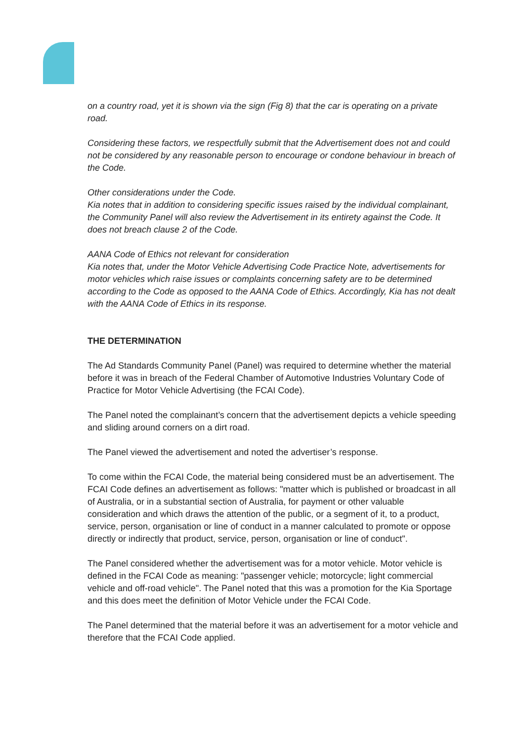on a country road, yet it is shown via the sign (Fig 8) that the car is operating on a private road.
Considering these factors, we respectfully submit that the Advertisement does not and could not be considered by any reasonable person to encourage or condone behaviour in breach of the Code.
Other considerations under the Code.
Kia notes that in addition to considering specific issues raised by the individual complainant, the Community Panel will also review the Advertisement in its entirety against the Code. It does not breach clause 2 of the Code.
AANA Code of Ethics not relevant for consideration
Kia notes that, under the Motor Vehicle Advertising Code Practice Note, advertisements for motor vehicles which raise issues or complaints concerning safety are to be determined according to the Code as opposed to the AANA Code of Ethics. Accordingly, Kia has not dealt with the AANA Code of Ethics in its response.
THE DETERMINATION
The Ad Standards Community Panel (Panel) was required to determine whether the material before it was in breach of the Federal Chamber of Automotive Industries Voluntary Code of Practice for Motor Vehicle Advertising (the FCAI Code).
The Panel noted the complainant’s concern that the advertisement depicts a vehicle speeding and sliding around corners on a dirt road.
The Panel viewed the advertisement and noted the advertiser’s response.
To come within the FCAI Code, the material being considered must be an advertisement. The FCAI Code defines an advertisement as follows: "matter which is published or broadcast in all of Australia, or in a substantial section of Australia, for payment or other valuable consideration and which draws the attention of the public, or a segment of it, to a product, service, person, organisation or line of conduct in a manner calculated to promote or oppose directly or indirectly that product, service, person, organisation or line of conduct".
The Panel considered whether the advertisement was for a motor vehicle. Motor vehicle is defined in the FCAI Code as meaning: "passenger vehicle; motorcycle; light commercial vehicle and off-road vehicle". The Panel noted that this was a promotion for the Kia Sportage and this does meet the definition of Motor Vehicle under the FCAI Code.
The Panel determined that the material before it was an advertisement for a motor vehicle and therefore that the FCAI Code applied.